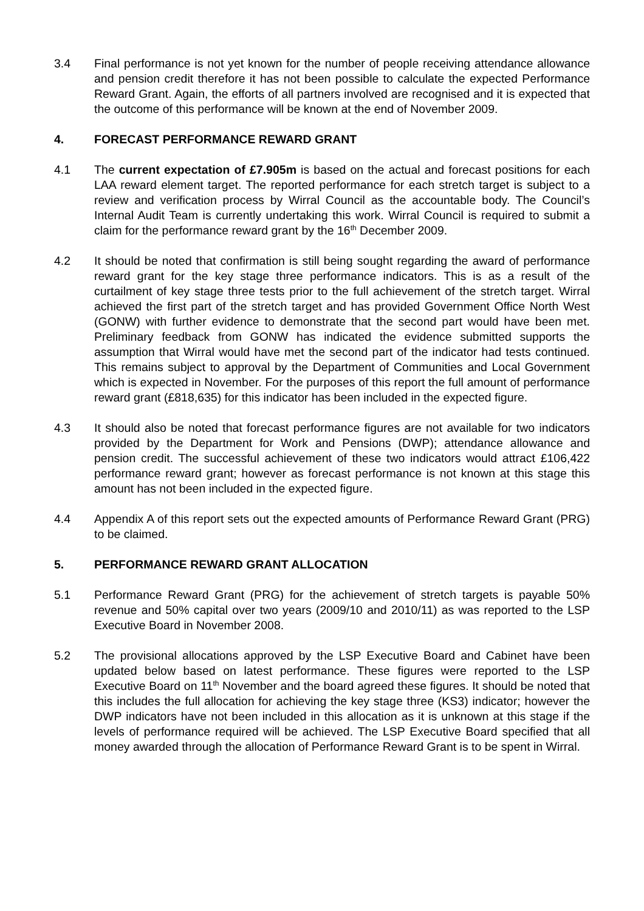3.4 Final performance is not yet known for the number of people receiving attendance allowance and pension credit therefore it has not been possible to calculate the expected Performance Reward Grant. Again, the efforts of all partners involved are recognised and it is expected that the outcome of this performance will be known at the end of November 2009.
4. FORECAST PERFORMANCE REWARD GRANT
4.1 The current expectation of £7.905m is based on the actual and forecast positions for each LAA reward element target. The reported performance for each stretch target is subject to a review and verification process by Wirral Council as the accountable body. The Council’s Internal Audit Team is currently undertaking this work. Wirral Council is required to submit a claim for the performance reward grant by the 16<sup>th</sup> December 2009.
4.2 It should be noted that confirmation is still being sought regarding the award of performance reward grant for the key stage three performance indicators. This is as a result of the curtailment of key stage three tests prior to the full achievement of the stretch target. Wirral achieved the first part of the stretch target and has provided Government Office North West (GONW) with further evidence to demonstrate that the second part would have been met. Preliminary feedback from GONW has indicated the evidence submitted supports the assumption that Wirral would have met the second part of the indicator had tests continued. This remains subject to approval by the Department of Communities and Local Government which is expected in November. For the purposes of this report the full amount of performance reward grant (£818,635) for this indicator has been included in the expected figure.
4.3 It should also be noted that forecast performance figures are not available for two indicators provided by the Department for Work and Pensions (DWP); attendance allowance and pension credit. The successful achievement of these two indicators would attract £106,422 performance reward grant; however as forecast performance is not known at this stage this amount has not been included in the expected figure.
4.4 Appendix A of this report sets out the expected amounts of Performance Reward Grant (PRG) to be claimed.
5. PERFORMANCE REWARD GRANT ALLOCATION
5.1 Performance Reward Grant (PRG) for the achievement of stretch targets is payable 50% revenue and 50% capital over two years (2009/10 and 2010/11) as was reported to the LSP Executive Board in November 2008.
5.2 The provisional allocations approved by the LSP Executive Board and Cabinet have been updated below based on latest performance. These figures were reported to the LSP Executive Board on 11<sup>th</sup> November and the board agreed these figures. It should be noted that this includes the full allocation for achieving the key stage three (KS3) indicator; however the DWP indicators have not been included in this allocation as it is unknown at this stage if the levels of performance required will be achieved. The LSP Executive Board specified that all money awarded through the allocation of Performance Reward Grant is to be spent in Wirral.